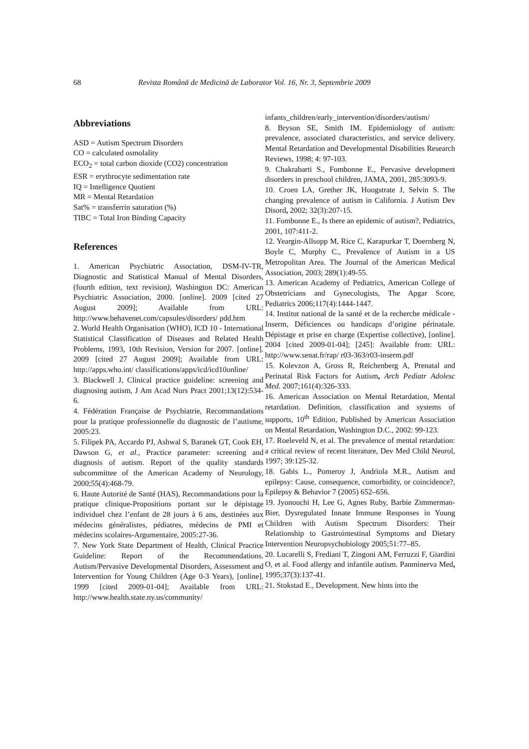68 Revista Română de Medicină de Laborator Vol. 16, Nr. 3, Septembrie 2009
Abbreviations
ASD = Autism Spectrum Disorders
CO = calculated osmolality
ECO<sub>2</sub> = total carbon dioxide (CO2) concentration
ESR = erythrocyte sedimentation rate
IQ = Intelligence Quotient
MR = Mental Retardation
Sat% = transferrin saturation (%)
TIBC = Total Iron Binding Capacity
References
1. American Psychiatric Association, DSM-IV-TR, Diagnostic and Statistical Manual of Mental Disorders, (fourth edition, text revision), Washington DC: American Psychiatric Association, 2000. [online]. 2009 [cited 27 August 2009]; Available from URL: http://www.behavenet.com/capsules/disorders/ pdd.htm
2. World Health Organisation (WHO), ICD 10 - International Statistical Classification of Diseases and Related Health Problems, 1993, 10th Revision, Version for 2007. [online]. 2009 [cited 27 August 2009]; Available from URL: http://apps.who.int/ classifications/apps/icd/icd10online/
3. Blackwell J, Clinical practice guideline: screening and diagnosing autism, J Am Acad Nurs Pract 2001;13(12):534-6.
4. Fédération Française de Psychiatrie, Recommandations pour la pratique professionnelle du diagnostic de l’autisme, 2005:23.
5. Filipek PA, Accardo PJ, Ashwal S, Baranek GT, Cook EH, Dawson G, et al., Practice parameter: screening and diagnosis of autism. Report of the quality standards subcommittee of the American Academy of Neurology, 2000;55(4):468-79.
6. Haute Autorité de Santé (HAS), Recommandations pour la pratique clinique-Propositions portant sur le dépistage individuel chez l’enfant de 28 jours à 6 ans, destinées aux médecins généralistes, pédiatres, médecins de PMI et médecins scolaires-Argumentaire, 2005:27-36.
7. New York State Department of Health, Clinical Practice Guideline: Report of the Recommendations. Autism/Pervasive Developmental Disorders, Assessment and Intervention for Young Children (Age 0-3 Years), [online]. 1999 [cited 2009-01-04]; Available from URL: http://www.health.state.ny.us/community/
infants_children/early_intervention/disorders/autism/
8. Bryson SE, Smith IM. Epidemiology of autism: prevalence, associated characteristics, and service delivery. Mental Retardation and Developmental Disabilities Research Reviews, 1998; 4: 97-103.
9. Chakrabarti S., Fombonne E., Pervasive development disorders in preschool children, JAMA, 2001, 285:3093-9.
10. Croen LA, Grether JK, Hoogstrate J, Selvin S. The changing prevalence of autism in California. J Autism Dev Disord, 2002; 32(3):207-15.
11. Fombonne E., Is there an epidemic of autism?, Pediatrics, 2001, 107:411-2.
12. Yeargin-Allsopp M, Rice C, Karapurkar T, Doernberg N, Boyle C, Murphy C., Prevalence of Autism in a US Metropolitan Area. The Journal of the American Medical Association, 2003; 289(1):49-55.
13. American Academy of Pediatrics, American College of Obstetricians and Gynecologists, The Apgar Score, Pediatrics 2006;117(4):1444-1447.
14. Institut national de la santé et de la recherche médicale - Inserm, Déficiences ou handicaps d’origine périnatale. Dépistage et prise en charge (Expertise collective), [online]. 2004 [cited 2009-01-04]; [245]: Available from: URL: http://www.senat.fr/rap/ r03-363/r03-inserm.pdf
15. Kolevzon A, Gross R, Reichenberg A, Prenatal and Perinatal Risk Factors for Autism, Arch Pediatr Adolesc Med. 2007;161(4):326-333.
16. American Association on Mental Retardation, Mental retardation. Definition, classification and systems of supports, 10<sup>th</sup> Edition, Published by American Association on Mental Retardation, Washington D.C., 2002: 99-123.
17. Roeleveld N, et al. The prevalence of mental retardation: a critical review of recent literature, Dev Med Child Neurol, 1997; 39:125-32.
18. Gabis L., Pomeroy J, Andriola M.R., Autism and epilepsy: Cause, consequence, comorbidity, or coincidence?, Epilepsy & Behavior 7 (2005) 652–656.
19. Jyonouchi H, Lee G, Agnes Ruby, Barbie Zimmerman-Bier, Dysregulated Innate Immune Responses in Young Children with Autism Spectrum Disorders: Their Relationship to Gastrointestinal Symptoms and Dietary Intervention Neuropsychobiology 2005;51:77–85.
20. Lucarelli S, Frediani T, Zingoni AM, Ferruzzi F, Giardini O, et al. Food allergy and infantile autism. Panminerva Med, 1995;37(3):137-41.
21. Stokstad E., Development. New hints into the